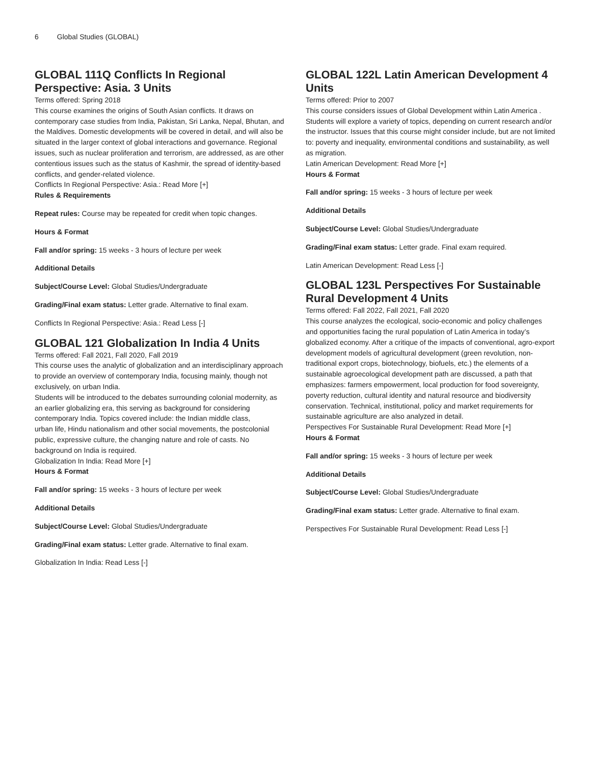6 Global Studies (GLOBAL)
GLOBAL 111Q Conflicts In Regional Perspective: Asia. 3 Units
Terms offered: Spring 2018
This course examines the origins of South Asian conflicts. It draws on contemporary case studies from India, Pakistan, Sri Lanka, Nepal, Bhutan, and the Maldives. Domestic developments will be covered in detail, and will also be situated in the larger context of global interactions and governance. Regional issues, such as nuclear proliferation and terrorism, are addressed, as are other contentious issues such as the status of Kashmir, the spread of identity-based conflicts, and gender-related violence.
Conflicts In Regional Perspective: Asia.: Read More [+]
Rules & Requirements
Repeat rules: Course may be repeated for credit when topic changes.
Hours & Format
Fall and/or spring: 15 weeks - 3 hours of lecture per week
Additional Details
Subject/Course Level: Global Studies/Undergraduate
Grading/Final exam status: Letter grade. Alternative to final exam.
Conflicts In Regional Perspective: Asia.: Read Less [-]
GLOBAL 121 Globalization In India 4 Units
Terms offered: Fall 2021, Fall 2020, Fall 2019
This course uses the analytic of globalization and an interdisciplinary approach to provide an overview of contemporary India, focusing mainly, though not exclusively, on urban India.
Students will be introduced to the debates surrounding colonial modernity, as an earlier globalizing era, this serving as background for considering contemporary India. Topics covered include: the Indian middle class,
urban life, Hindu nationalism and other social movements, the postcolonial public, expressive culture, the changing nature and role of casts. No background on India is required.
Globalization In India: Read More [+]
Hours & Format
Fall and/or spring: 15 weeks - 3 hours of lecture per week
Additional Details
Subject/Course Level: Global Studies/Undergraduate
Grading/Final exam status: Letter grade. Alternative to final exam.
Globalization In India: Read Less [-]
GLOBAL 122L Latin American Development 4 Units
Terms offered: Prior to 2007
This course considers issues of Global Development within Latin America . Students will explore a variety of topics, depending on current research and/or the instructor. Issues that this course might consider include, but are not limited to: poverty and inequality, environmental conditions and sustainability, as well as migration.
Latin American Development: Read More [+]
Hours & Format
Fall and/or spring: 15 weeks - 3 hours of lecture per week
Additional Details
Subject/Course Level: Global Studies/Undergraduate
Grading/Final exam status: Letter grade. Final exam required.
Latin American Development: Read Less [-]
GLOBAL 123L Perspectives For Sustainable Rural Development 4 Units
Terms offered: Fall 2022, Fall 2021, Fall 2020
This course analyzes the ecological, socio-economic and policy challenges and opportunities facing the rural population of Latin America in today’s globalized economy. After a critique of the impacts of conventional, agro-export development models of agricultural development (green revolution, non-traditional export crops, biotechnology, biofuels, etc.) the elements of a sustainable agroecological development path are discussed, a path that emphasizes: farmers empowerment, local production for food sovereignty, poverty reduction, cultural identity and natural resource and biodiversity conservation. Technical, institutional, policy and market requirements for sustainable agriculture are also analyzed in detail.
Perspectives For Sustainable Rural Development: Read More [+]
Hours & Format
Fall and/or spring: 15 weeks - 3 hours of lecture per week
Additional Details
Subject/Course Level: Global Studies/Undergraduate
Grading/Final exam status: Letter grade. Alternative to final exam.
Perspectives For Sustainable Rural Development: Read Less [-]